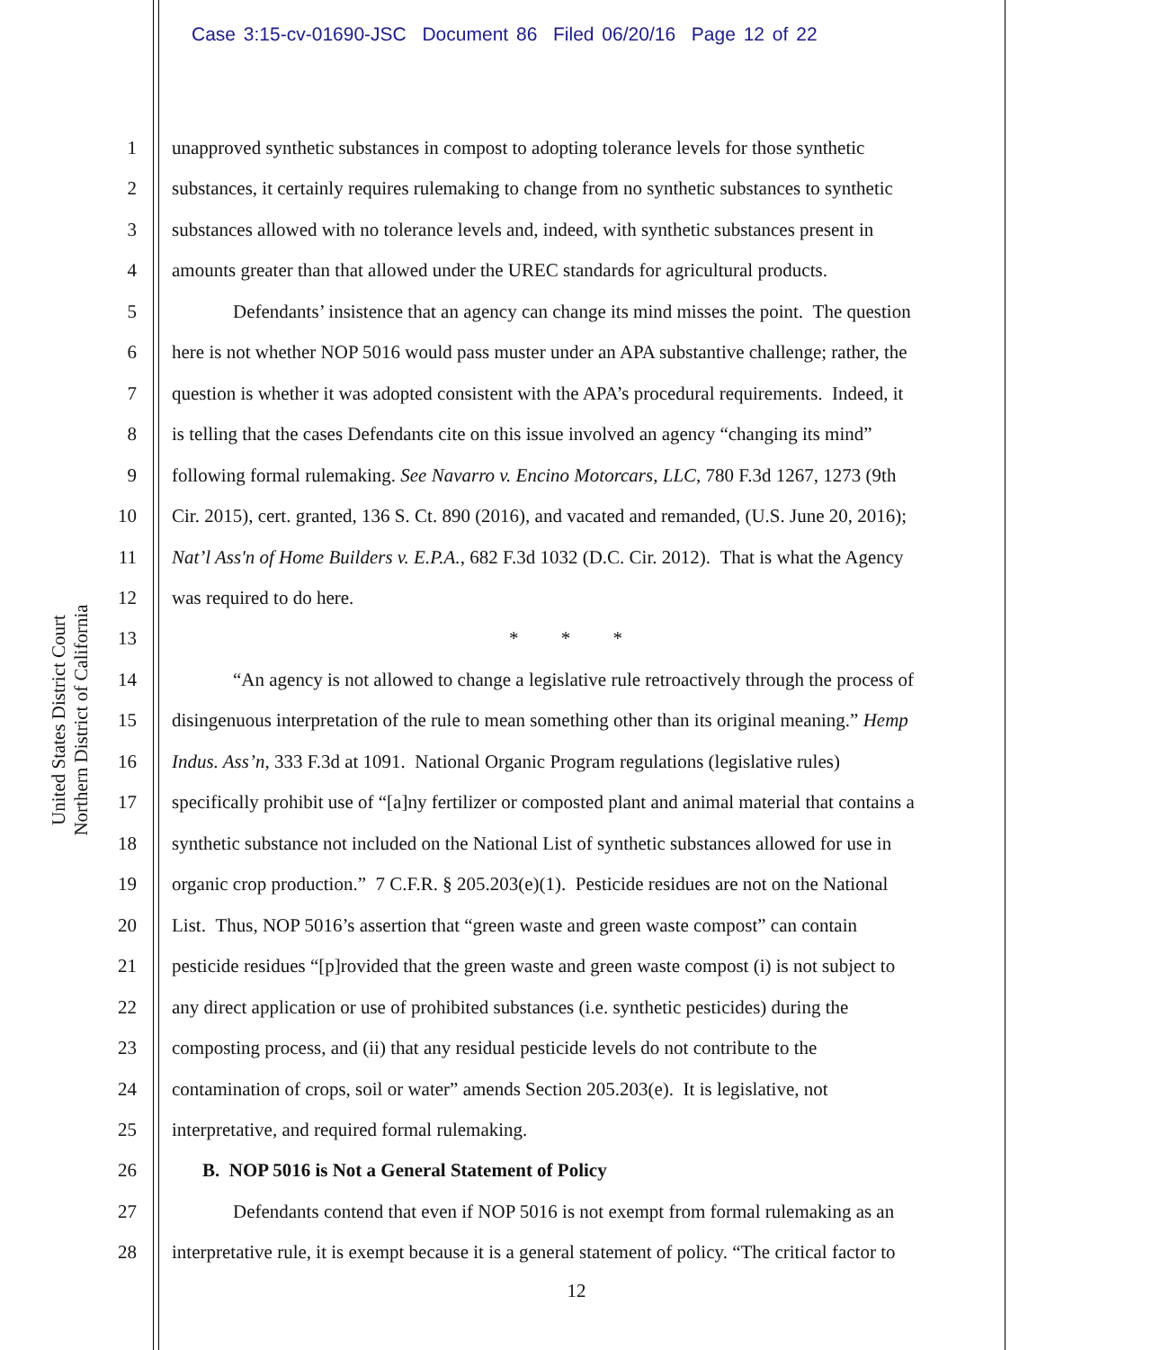Case 3:15-cv-01690-JSC Document 86 Filed 06/20/16 Page 12 of 22
United States District Court
Northern District of California
1 unapproved synthetic substances in compost to adopting tolerance levels for those synthetic
2 substances, it certainly requires rulemaking to change from no synthetic substances to synthetic
3 substances allowed with no tolerance levels and, indeed, with synthetic substances present in
4 amounts greater than that allowed under the UREC standards for agricultural products.
5 Defendants’ insistence that an agency can change its mind misses the point. The question
6 here is not whether NOP 5016 would pass muster under an APA substantive challenge; rather, the
7 question is whether it was adopted consistent with the APA’s procedural requirements. Indeed, it
8 is telling that the cases Defendants cite on this issue involved an agency “changing its mind”
9 following formal rulemaking. See Navarro v. Encino Motorcars, LLC, 780 F.3d 1267, 1273 (9th
10 Cir. 2015), cert. granted, 136 S. Ct. 890 (2016), and vacated and remanded, (U.S. June 20, 2016);
11 Nat’l Ass'n of Home Builders v. E.P.A., 682 F.3d 1032 (D.C. Cir. 2012). That is what the Agency
12 was required to do here.
13 * * *
14 “An agency is not allowed to change a legislative rule retroactively through the process of
15 disingenuous interpretation of the rule to mean something other than its original meaning.” Hemp
16 Indus. Ass’n, 333 F.3d at 1091. National Organic Program regulations (legislative rules)
17 specifically prohibit use of “[a]ny fertilizer or composted plant and animal material that contains a
18 synthetic substance not included on the National List of synthetic substances allowed for use in
19 organic crop production.” 7 C.F.R. § 205.203(e)(1). Pesticide residues are not on the National
20 List. Thus, NOP 5016’s assertion that “green waste and green waste compost” can contain
21 pesticide residues “[p]rovided that the green waste and green waste compost (i) is not subject to
22 any direct application or use of prohibited substances (i.e. synthetic pesticides) during the
23 composting process, and (ii) that any residual pesticide levels do not contribute to the
24 contamination of crops, soil or water” amends Section 205.203(e). It is legislative, not
25 interpretative, and required formal rulemaking.
26 B. NOP 5016 is Not a General Statement of Policy
27 Defendants contend that even if NOP 5016 is not exempt from formal rulemaking as an
28 interpretative rule, it is exempt because it is a general statement of policy. “The critical factor to
12